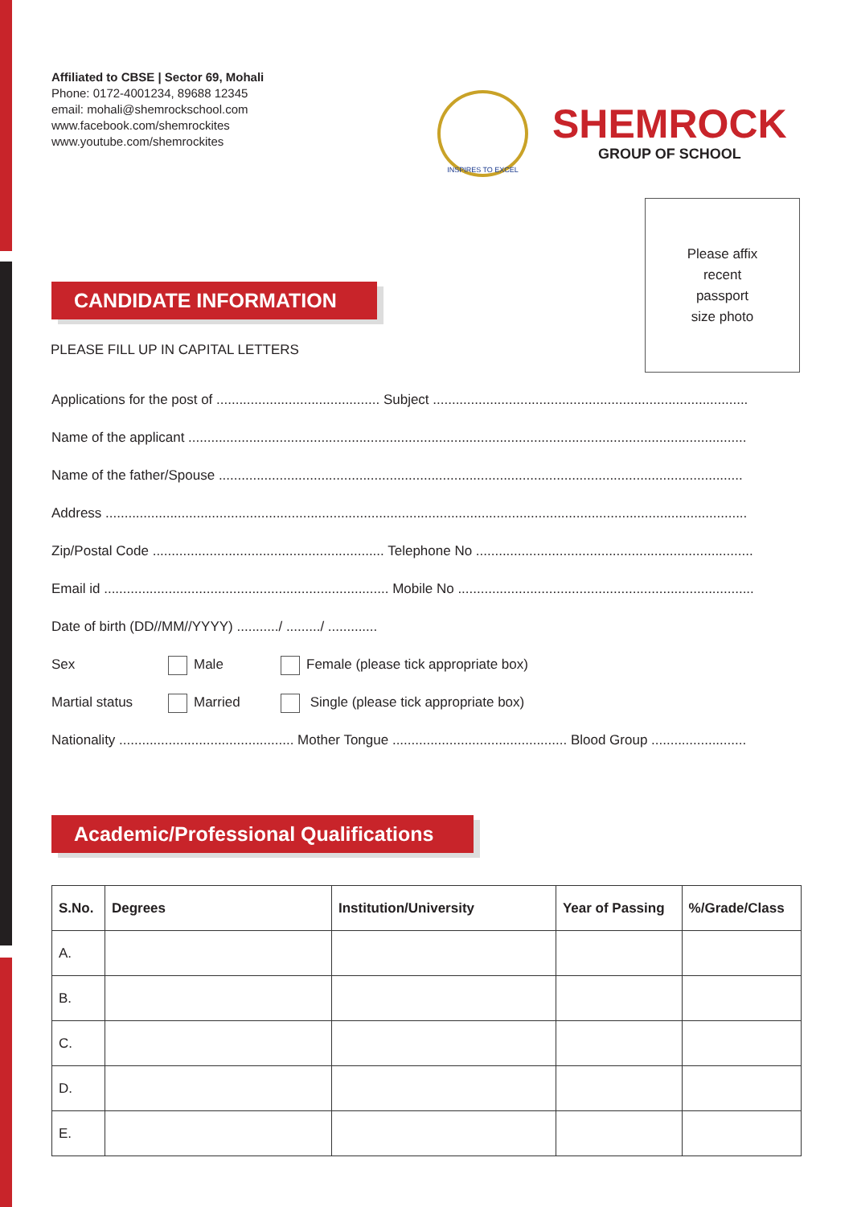Affiliated to CBSE | Sector 69, Mohali
Phone: 0172-4001234, 89688 12345
email: mohali@shemrockschool.com
www.facebook.com/shemrockites
www.youtube.com/shemrockites
INSPIRES TO EXCEL
SHEMROCK
GROUP OF SCHOOL
Please affix
recent
passport
size photo
CANDIDATE INFORMATION
PLEASE FILL UP IN CAPITAL LETTERS
Applications for the post of ........................................... Subject ...................................................................................
Name of the applicant ...................................................................................................................................................
Name of the father/Spouse ..........................................................................................................................................
Address .........................................................................................................................................................................
Zip/Postal Code ............................................................. Telephone No .........................................................................
Email id ........................................................................... Mobile No ..............................................................................
Date of birth (DD//MM//YYYY) .........../ ........./ .............
Sex Male Female (please tick appropriate box)
Martial status Married Single (please tick appropriate box)
Nationality .............................................. Mother Tongue .............................................. Blood Group .........................
Academic/Professional Qualifications
| S.No. | Degrees | Institution/University | Year of Passing | %/Grade/Class |
| --- | --- | --- | --- | --- |
| A. | | | | |
| B. | | | | |
| C. | | | | |
| D. | | | | |
| E. | | | | |